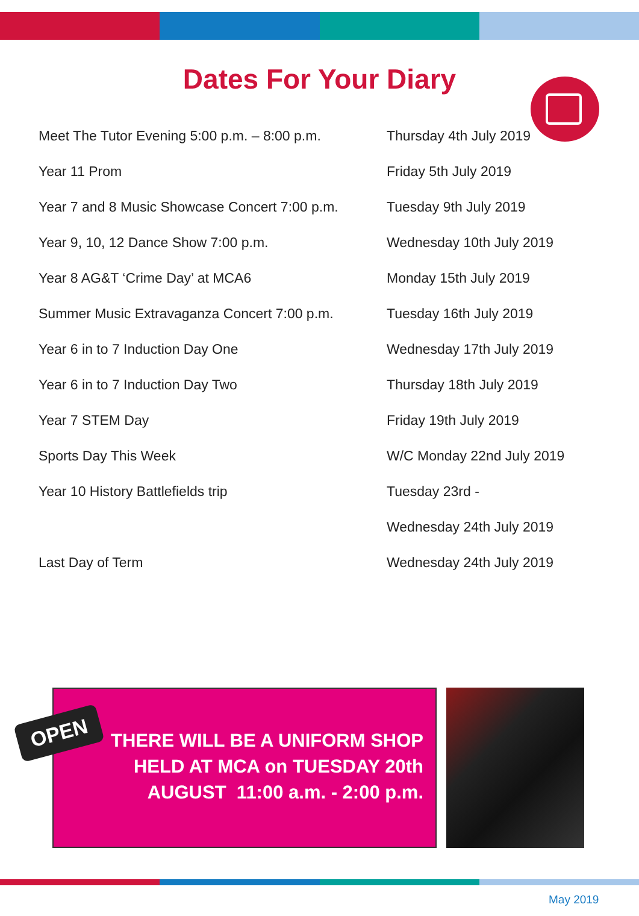Dates For Your Diary
| Meet The Tutor Evening 5:00 p.m. – 8:00 p.m. | Thursday 4th July 2019 |
| Year 11 Prom | Friday 5th July 2019 |
| Year 7 and 8 Music Showcase Concert 7:00 p.m. | Tuesday 9th July 2019 |
| Year 9, 10, 12 Dance Show 7:00 p.m. | Wednesday 10th July 2019 |
| Year 8 AG&T ‘Crime Day’ at MCA6 | Monday 15th July 2019 |
| Summer Music Extravaganza Concert 7:00 p.m. | Tuesday 16th July 2019 |
| Year 6 in to 7 Induction Day One | Wednesday 17th July 2019 |
| Year 6 in to 7 Induction Day Two | Thursday 18th July 2019 |
| Year 7 STEM Day | Friday 19th July 2019 |
| Sports Day This Week | W/C Monday 22nd July 2019 |
| Year 10 History Battlefields trip | Tuesday 23rd - |
| | Wednesday 24th July 2019 |
| Last Day of Term | Wednesday 24th July 2019 |
THERE WILL BE A UNIFORM SHOP
HELD AT MCA on TUESDAY 20th
AUGUST 11:00 a.m. - 2:00 p.m.
OPEN
May 2019